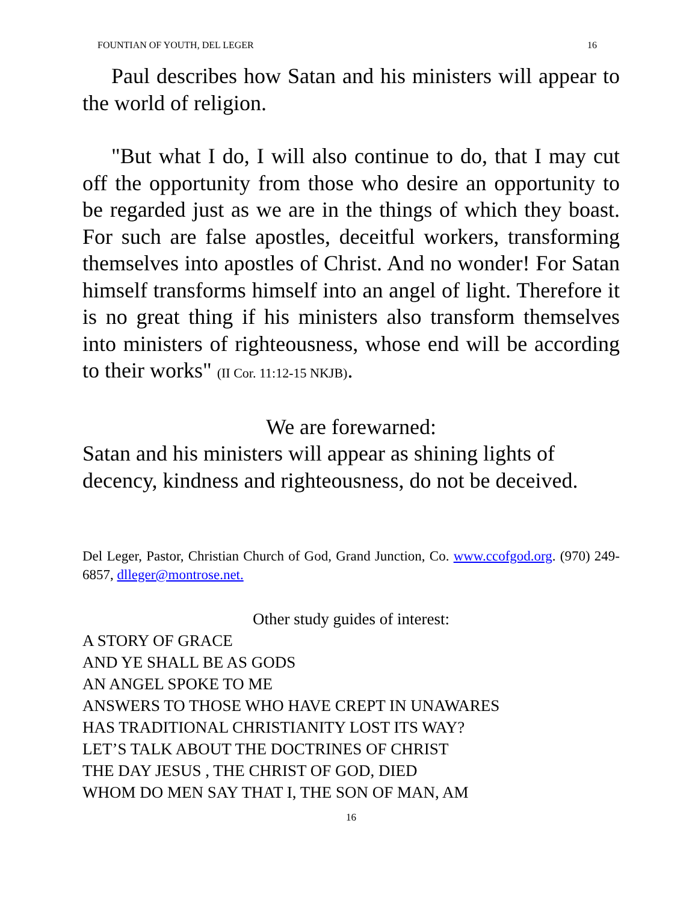FOUNTIAN OF YOUTH, DEL LEGER 16
Paul describes how Satan and his ministers will appear to the world of religion.
"But what I do, I will also continue to do, that I may cut off the opportunity from those who desire an opportunity to be regarded just as we are in the things of which they boast. For such are false apostles, deceitful workers, transforming themselves into apostles of Christ. And no wonder! For Satan himself transforms himself into an angel of light. Therefore it is no great thing if his ministers also transform themselves into ministers of righteousness, whose end will be according to their works" (II Cor. 11:12-15 NKJB).
We are forewarned:
Satan and his ministers will appear as shining lights of decency, kindness and righteousness, do not be deceived.
Del Leger, Pastor, Christian Church of God, Grand Junction, Co. www.ccofgod.org. (970) 249-6857, dlleger@montrose.net.
Other study guides of interest:
A STORY OF GRACE
AND YE SHALL BE AS GODS
AN ANGEL SPOKE TO ME
ANSWERS TO THOSE WHO HAVE CREPT IN UNAWARES
HAS TRADITIONAL CHRISTIANITY LOST ITS WAY?
LET’S TALK ABOUT THE DOCTRINES OF CHRIST
THE DAY JESUS , THE CHRIST OF GOD, DIED
WHOM DO MEN SAY THAT I, THE SON OF MAN, AM
16